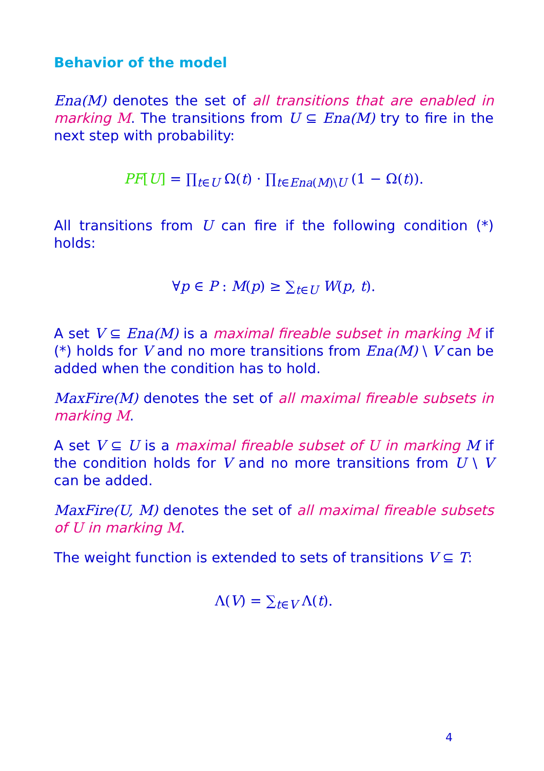Behavior of the model
Ena(M) denotes the set of all transitions that are enabled in marking M. The transitions from U ⊆ Ena(M) try to fire in the next step with probability:
PF[U] = ∏<sub>t∈U</sub> Ω(t) · ∏<sub>t∈Ena(M)\U</sub> (1 − Ω(t)).
All transitions from U can fire if the following condition (*) holds:
∀p ∈ P : M(p) ≥ ∑<sub>t∈U</sub> W(p, t).
A set V ⊆ Ena(M) is a maximal fireable subset in marking M if (*) holds for V and no more transitions from Ena(M) \ V can be added when the condition has to hold.
MaxFire(M) denotes the set of all maximal fireable subsets in marking M.
A set V ⊆ U is a maximal fireable subset of U in marking M if the condition holds for V and no more transitions from U \ V can be added.
MaxFire(U, M) denotes the set of all maximal fireable subsets of U in marking M.
The weight function is extended to sets of transitions V ⊆ T:
Λ(V) = ∑<sub>t∈V</sub> Λ(t).
4